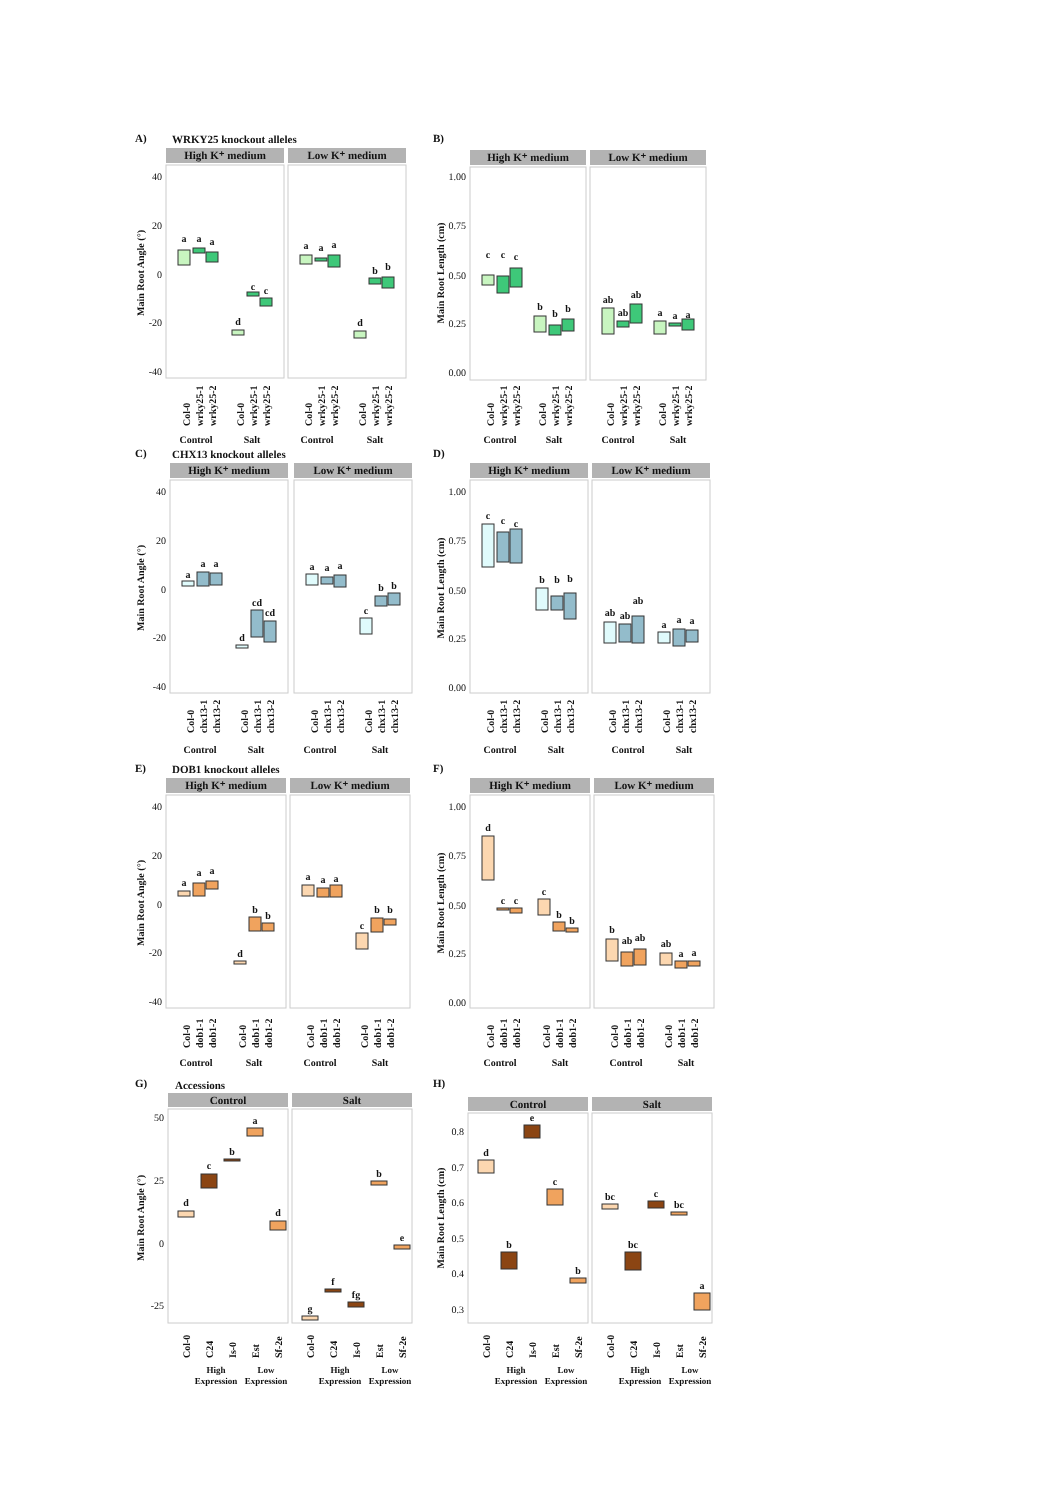A)
WRKY25 knockout alleles
High K⁺ medium
Low K⁺ medium
Main Root Angle (°)
40
20
0
-20
-40
a
a
a
d
c
c
a
a
a
d
b
b
Col-0
wrky25-1
wrky25-2
Col-0
wrky25-1
wrky25-2
Col-0
wrky25-1
wrky25-2
Col-0
wrky25-1
wrky25-2
Control
Salt
Control
Salt
B)
High K⁺ medium
Low K⁺ medium
Main Root Length (cm)
1.00
0.75
0.50
0.25
0.00
c
c
c
b
b
b
ab
ab
ab
a
a
a
Col-0
wrky25-1
wrky25-2
Col-0
wrky25-1
wrky25-2
Col-0
wrky25-1
wrky25-2
Col-0
wrky25-1
wrky25-2
Control
Salt
Control
Salt
C)
CHX13 knockout alleles
High K⁺ medium
Low K⁺ medium
Main Root Angle (°)
40
20
0
-20
-40
a
a
a
d
cd
cd
a
a
a
c
b
b
Col-0
chx13-1
chx13-2
Col-0
chx13-1
chx13-2
Col-0
chx13-1
chx13-2
Col-0
chx13-1
chx13-2
Control
Salt
Control
Salt
D)
High K⁺ medium
Low K⁺ medium
Main Root Length (cm)
1.00
0.75
0.50
0.25
0.00
c
c
c
b
b
b
ab
ab
ab
a
a
a
Col-0
chx13-1
chx13-2
Col-0
chx13-1
chx13-2
Col-0
chx13-1
chx13-2
Col-0
chx13-1
chx13-2
Control
Salt
Control
Salt
E)
DOB1 knockout alleles
High K⁺ medium
Low K⁺ medium
Main Root Angle (°)
40
20
0
-20
-40
a
a
a
d
b
b
a
a
a
c
b
b
Col-0
dob1-1
dob1-2
Col-0
dob1-1
dob1-2
Col-0
dob1-1
dob1-2
Col-0
dob1-1
dob1-2
Control
Salt
Control
Salt
F)
High K⁺ medium
Low K⁺ medium
Main Root Length (cm)
1.00
0.75
0.50
0.25
0.00
d
c
c
c
b
b
b
ab
ab
ab
a
a
Col-0
dob1-1
dob1-2
Col-0
dob1-1
dob1-2
Col-0
dob1-1
dob1-2
Col-0
dob1-1
dob1-2
Control
Salt
Control
Salt
G)
Accessions
Control
Salt
Main Root Angle (°)
50
25
0
-25
d
c
b
a
d
g
f
fg
b
e
Col-0
C24
Is-0
Est
Sf-2e
Col-0
C24
Is-0
Est
Sf-2e
High
Expression
Low
Expression
High
Expression
Low
Expression
H)
Control
Salt
Main Root Length (cm)
0.8
0.7
0.6
0.5
0.4
0.3
d
b
e
c
b
bc
bc
c
bc
a
Col-0
C24
Is-0
Est
Sf-2e
Col-0
C24
Is-0
Est
Sf-2e
High
Expression
Low
Expression
High
Expression
Low
Expression